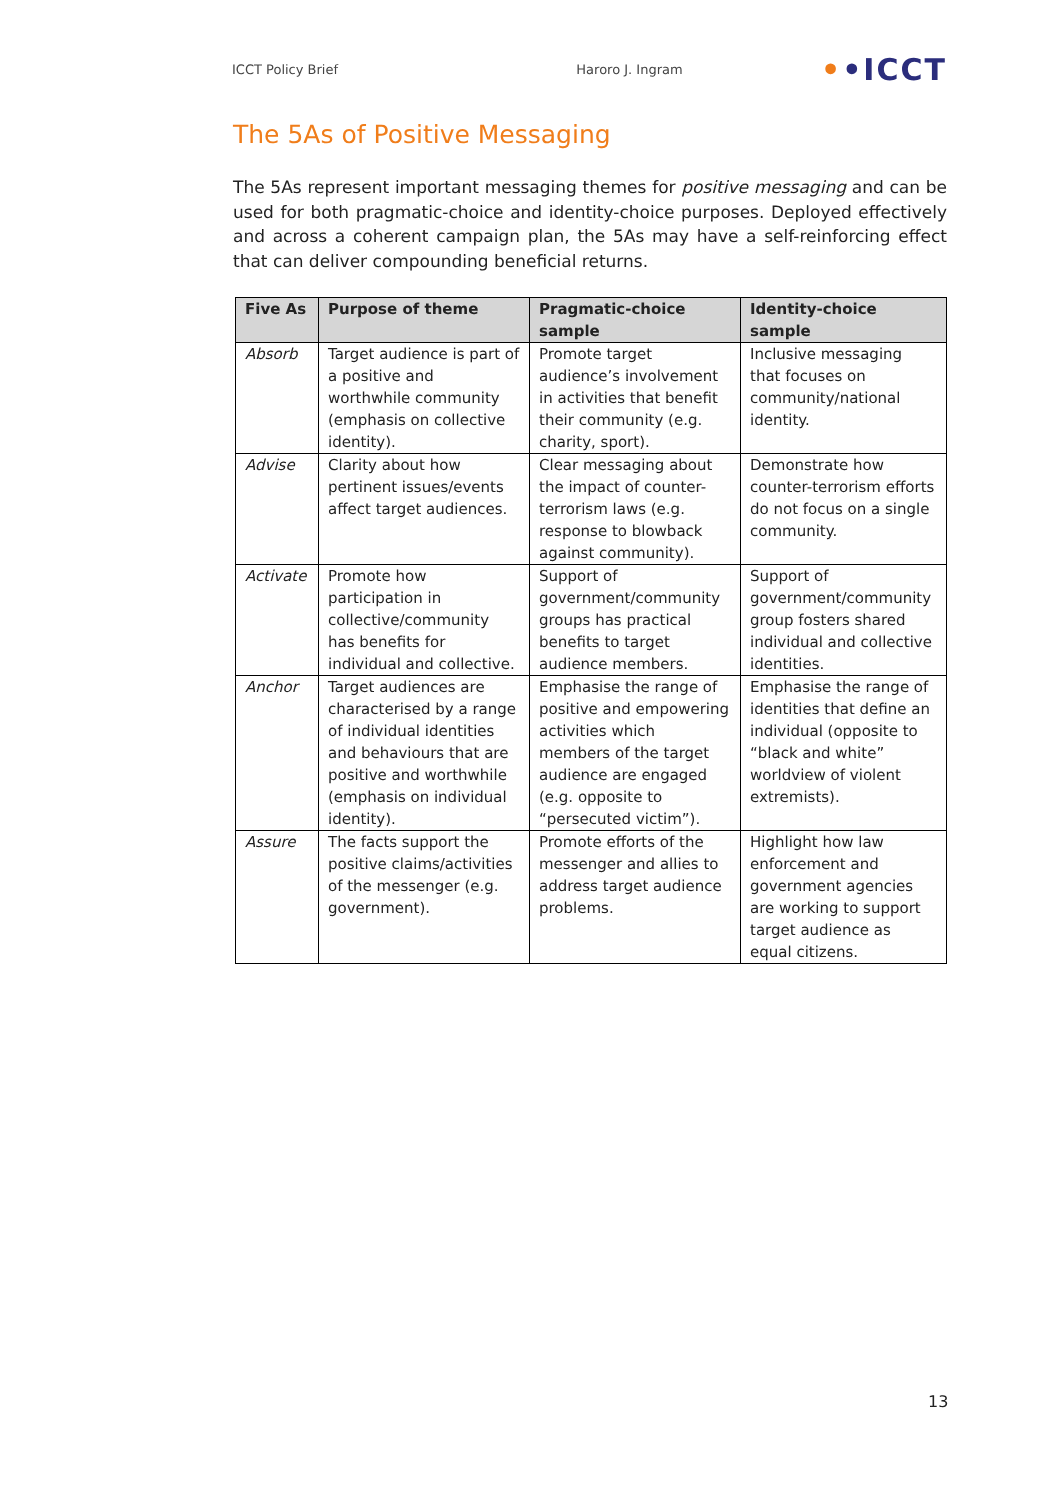ICCT Policy Brief Haroro J. Ingram
••ICCT
The 5As of Positive Messaging
The 5As represent important messaging themes for positive messaging and can be used for both pragmatic-choice and identity-choice purposes. Deployed effectively and across a coherent campaign plan, the 5As may have a self-reinforcing effect that can deliver compounding beneficial returns.
| Five As | Purpose of theme | Pragmatic-choice sample | Identity-choice sample |
| --- | --- | --- | --- |
| Absorb | Target audience is part of a positive and worthwhile community (emphasis on collective identity). | Promote target audience’s involvement in activities that benefit their community (e.g. charity, sport). | Inclusive messaging that focuses on community/national identity. |
| Advise | Clarity about how pertinent issues/events affect target audiences. | Clear messaging about the impact of counter-terrorism laws (e.g. response to blowback against community). | Demonstrate how counter-terrorism efforts do not focus on a single community. |
| Activate | Promote how participation in collective/community has benefits for individual and collective. | Support of government/community groups has practical benefits to target audience members. | Support of government/community group fosters shared individual and collective identities. |
| Anchor | Target audiences are characterised by a range of individual identities and behaviours that are positive and worthwhile (emphasis on individual identity). | Emphasise the range of positive and empowering activities which members of the target audience are engaged (e.g. opposite to “persecuted victim”). | Emphasise the range of identities that define an individual (opposite to “black and white” worldview of violent extremists). |
| Assure | The facts support the positive claims/activities of the messenger (e.g. government). | Promote efforts of the messenger and allies to address target audience problems. | Highlight how law enforcement and government agencies are working to support target audience as equal citizens. |
13